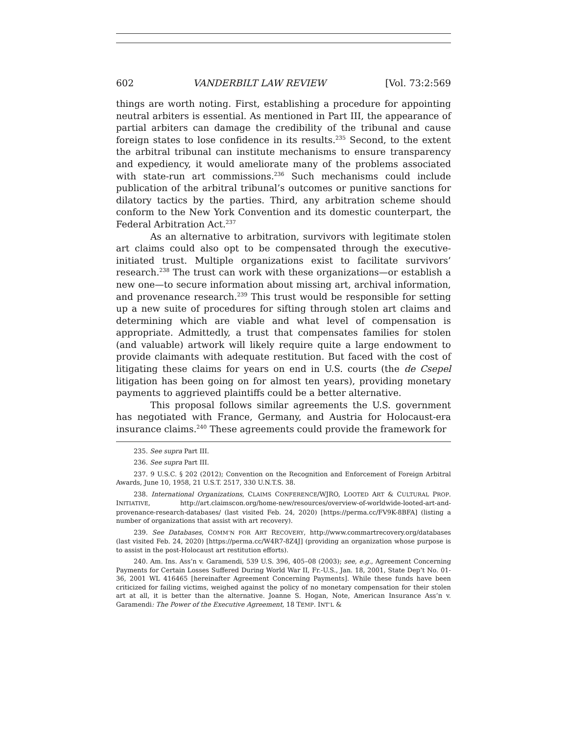602 VANDERBILT LAW REVIEW [Vol. 73:2:569
things are worth noting. First, establishing a procedure for appointing neutral arbiters is essential. As mentioned in Part III, the appearance of partial arbiters can damage the credibility of the tribunal and cause foreign states to lose confidence in its results.<sup>235</sup> Second, to the extent the arbitral tribunal can institute mechanisms to ensure transparency and expediency, it would ameliorate many of the problems associated with state-run art commissions.<sup>236</sup> Such mechanisms could include publication of the arbitral tribunal’s outcomes or punitive sanctions for dilatory tactics by the parties. Third, any arbitration scheme should conform to the New York Convention and its domestic counterpart, the Federal Arbitration Act.<sup>237</sup>
As an alternative to arbitration, survivors with legitimate stolen art claims could also opt to be compensated through the executive-initiated trust. Multiple organizations exist to facilitate survivors’ research.<sup>238</sup> The trust can work with these organizations—or establish a new one—to secure information about missing art, archival information, and provenance research.<sup>239</sup> This trust would be responsible for setting up a new suite of procedures for sifting through stolen art claims and determining which are viable and what level of compensation is appropriate. Admittedly, a trust that compensates families for stolen (and valuable) artwork will likely require quite a large endowment to provide claimants with adequate restitution. But faced with the cost of litigating these claims for years on end in U.S. courts (the de Csepel litigation has been going on for almost ten years), providing monetary payments to aggrieved plaintiffs could be a better alternative.
This proposal follows similar agreements the U.S. government has negotiated with France, Germany, and Austria for Holocaust-era insurance claims.<sup>240</sup> These agreements could provide the framework for
235. See supra Part III.
236. See supra Part III.
237. 9 U.S.C. § 202 (2012); Convention on the Recognition and Enforcement of Foreign Arbitral Awards, June 10, 1958, 21 U.S.T. 2517, 330 U.N.T.S. 38.
238. International Organizations, CLAIMS CONFERENCE/WJRO, LOOTED ART & CULTURAL PROP. INITIATIVE, http://art.claimscon.org/home-new/resources/overview-of-worldwide-looted-art-and-provenance-research-databases/ (last visited Feb. 24, 2020) [https://perma.cc/FV9K-8BFA] (listing a number of organizations that assist with art recovery).
239. See Databases, COMM’N FOR ART RECOVERY, http://www.commartrecovery.org/databases (last visited Feb. 24, 2020) [https://perma.cc/W4R7-8Z4J] (providing an organization whose purpose is to assist in the post-Holocaust art restitution efforts).
240. Am. Ins. Ass’n v. Garamendi, 539 U.S. 396, 405–08 (2003); see, e.g., Agreement Concerning Payments for Certain Losses Suffered During World War II, Fr.-U.S., Jan. 18, 2001, State Dep’t No. 01-36, 2001 WL 416465 [hereinafter Agreement Concerning Payments]. While these funds have been criticized for failing victims, weighed against the policy of no monetary compensation for their stolen art at all, it is better than the alternative. Joanne S. Hogan, Note, American Insurance Ass’n v. Garamendi: The Power of the Executive Agreement, 18 TEMP. INT’L &